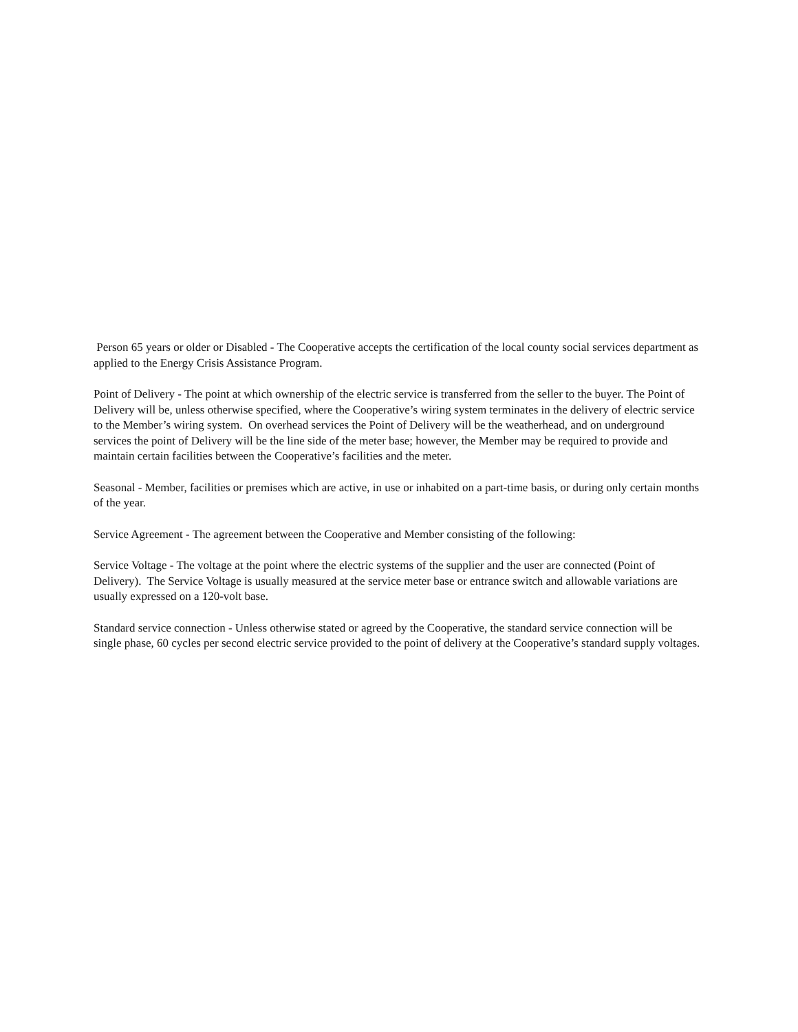Person 65 years or older or Disabled - The Cooperative accepts the certification of the local county social services department as applied to the Energy Crisis Assistance Program.
Point of Delivery - The point at which ownership of the electric service is transferred from the seller to the buyer. The Point of Delivery will be, unless otherwise specified, where the Cooperative’s wiring system terminates in the delivery of electric service to the Member’s wiring system. On overhead services the Point of Delivery will be the weatherhead, and on underground services the point of Delivery will be the line side of the meter base; however, the Member may be required to provide and maintain certain facilities between the Cooperative’s facilities and the meter.
Seasonal - Member, facilities or premises which are active, in use or inhabited on a part-time basis, or during only certain months of the year.
Service Agreement - The agreement between the Cooperative and Member consisting of the following:
Service Voltage - The voltage at the point where the electric systems of the supplier and the user are connected (Point of Delivery). The Service Voltage is usually measured at the service meter base or entrance switch and allowable variations are usually expressed on a 120-volt base.
Standard service connection - Unless otherwise stated or agreed by the Cooperative, the standard service connection will be single phase, 60 cycles per second electric service provided to the point of delivery at the Cooperative’s standard supply voltages.